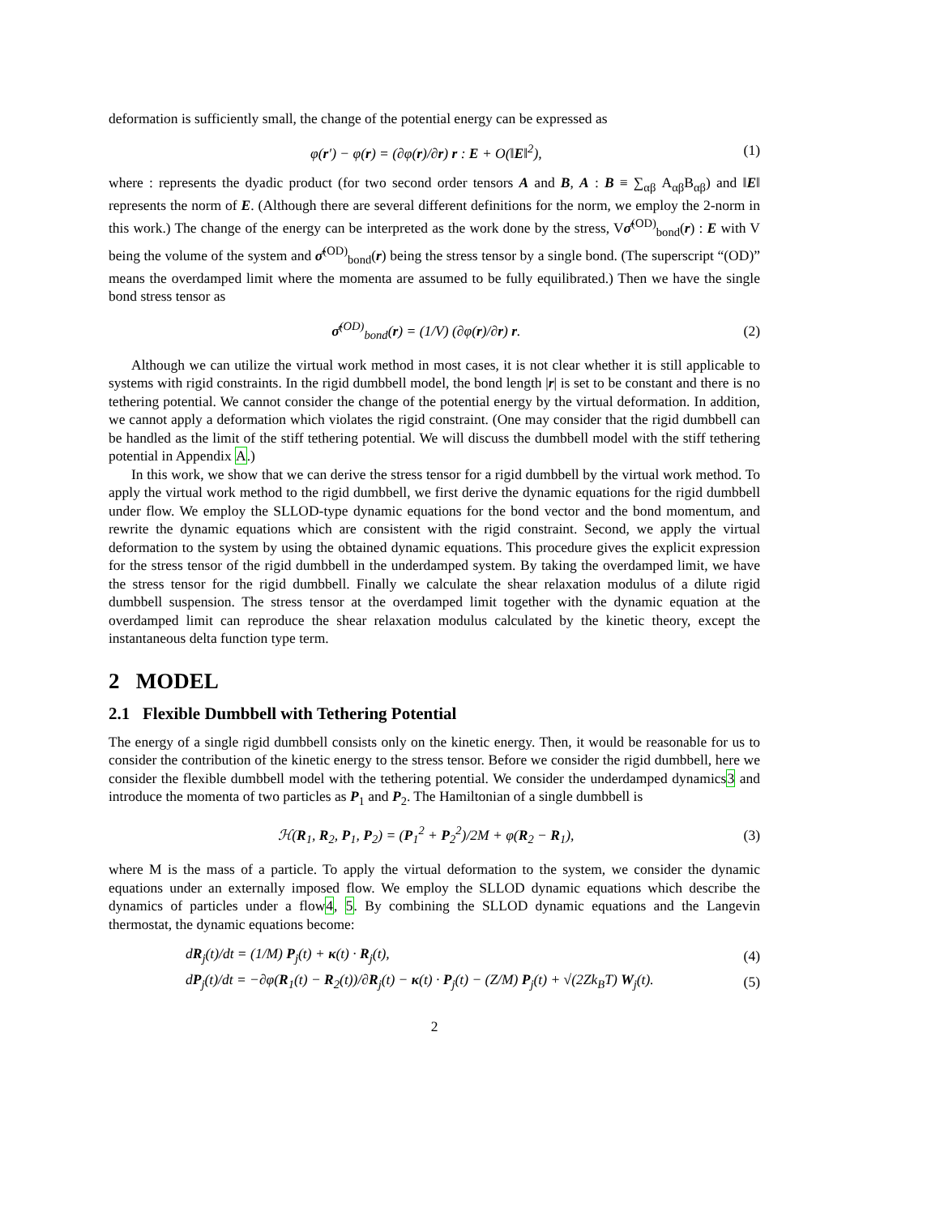deformation is sufficiently small, the change of the potential energy can be expressed as
φ(r′) − φ(r) = (∂φ(r)/∂r) r : E + O(‖E‖<sup>2</sup>), (1)
where : represents the dyadic product (for two second order tensors A and B, A : B ≡ ∑<sub>αβ</sub> A<sub>αβ</sub>B<sub>αβ</sub>) and ‖E‖ represents the norm of E. (Although there are several different definitions for the norm, we employ the 2-norm in this work.) The change of the energy can be interpreted as the work done by the stress, Vσ̂<sup>(OD)</sup><sub>bond</sub>(r) : E with V being the volume of the system and σ̂<sup>(OD)</sup><sub>bond</sub>(r) being the stress tensor by a single bond. (The superscript “(OD)” means the overdamped limit where the momenta are assumed to be fully equilibrated.) Then we have the single bond stress tensor as
σ̂<sup>(OD)</sup><sub>bond</sub>(r) = (1/V) (∂φ(r)/∂r) r. (2)
Although we can utilize the virtual work method in most cases, it is not clear whether it is still applicable to systems with rigid constraints. In the rigid dumbbell model, the bond length |r| is set to be constant and there is no tethering potential. We cannot consider the change of the potential energy by the virtual deformation. In addition, we cannot apply a deformation which violates the rigid constraint. (One may consider that the rigid dumbbell can be handled as the limit of the stiff tethering potential. We will discuss the dumbbell model with the stiff tethering potential in Appendix A.)
In this work, we show that we can derive the stress tensor for a rigid dumbbell by the virtual work method. To apply the virtual work method to the rigid dumbbell, we first derive the dynamic equations for the rigid dumbbell under flow. We employ the SLLOD-type dynamic equations for the bond vector and the bond momentum, and rewrite the dynamic equations which are consistent with the rigid constraint. Second, we apply the virtual deformation to the system by using the obtained dynamic equations. This procedure gives the explicit expression for the stress tensor of the rigid dumbbell in the underdamped system. By taking the overdamped limit, we have the stress tensor for the rigid dumbbell. Finally we calculate the shear relaxation modulus of a dilute rigid dumbbell suspension. The stress tensor at the overdamped limit together with the dynamic equation at the overdamped limit can reproduce the shear relaxation modulus calculated by the kinetic theory, except the instantaneous delta function type term.
2 MODEL
2.1 Flexible Dumbbell with Tethering Potential
The energy of a single rigid dumbbell consists only on the kinetic energy. Then, it would be reasonable for us to consider the contribution of the kinetic energy to the stress tensor. Before we consider the rigid dumbbell, here we consider the flexible dumbbell model with the tethering potential. We consider the underdamped dynamics3 and introduce the momenta of two particles as P<sub>1</sub> and P<sub>2</sub>. The Hamiltonian of a single dumbbell is
ℋ(R<sub>1</sub>, R<sub>2</sub>, P<sub>1</sub>, P<sub>2</sub>) = (P<sub>1</sub><sup>2</sup> + P<sub>2</sub><sup>2</sup>)/2M + φ(R<sub>2</sub> − R<sub>1</sub>), (3)
where M is the mass of a particle. To apply the virtual deformation to the system, we consider the dynamic equations under an externally imposed flow. We employ the SLLOD dynamic equations which describe the dynamics of particles under a flow4, 5. By combining the SLLOD dynamic equations and the Langevin thermostat, the dynamic equations become:
dR<sub>j</sub>(t)/dt = (1/M) P<sub>j</sub>(t) + κ(t) · R<sub>j</sub>(t), (4)
dP<sub>j</sub>(t)/dt = −∂φ(R<sub>1</sub>(t) − R<sub>2</sub>(t))/∂R<sub>j</sub>(t) − κ(t) · P<sub>j</sub>(t) − (Z/M) P<sub>j</sub>(t) + √(2Zk<sub>B</sub>T) W<sub>j</sub>(t). (5)
2